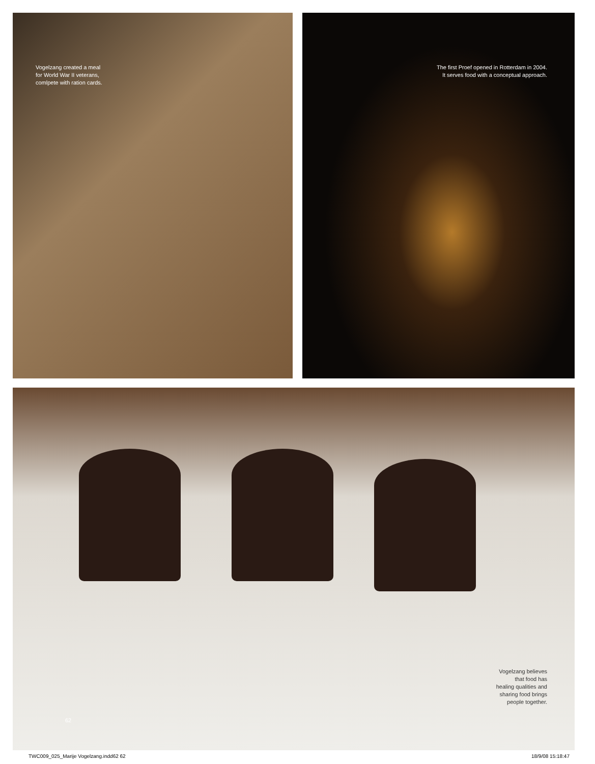Vogelzang created a meal
for World War II veterans,
comlpete with ration cards.
The first Proef opened in Rotterdam in 2004.
It serves food with a conceptual approach.
Vogelzang believes
that food has
healing qualities and
sharing food brings
people together.
62
TWC009_025_Marije Vogelzang.indd62 62 18/9/08 15:18:47